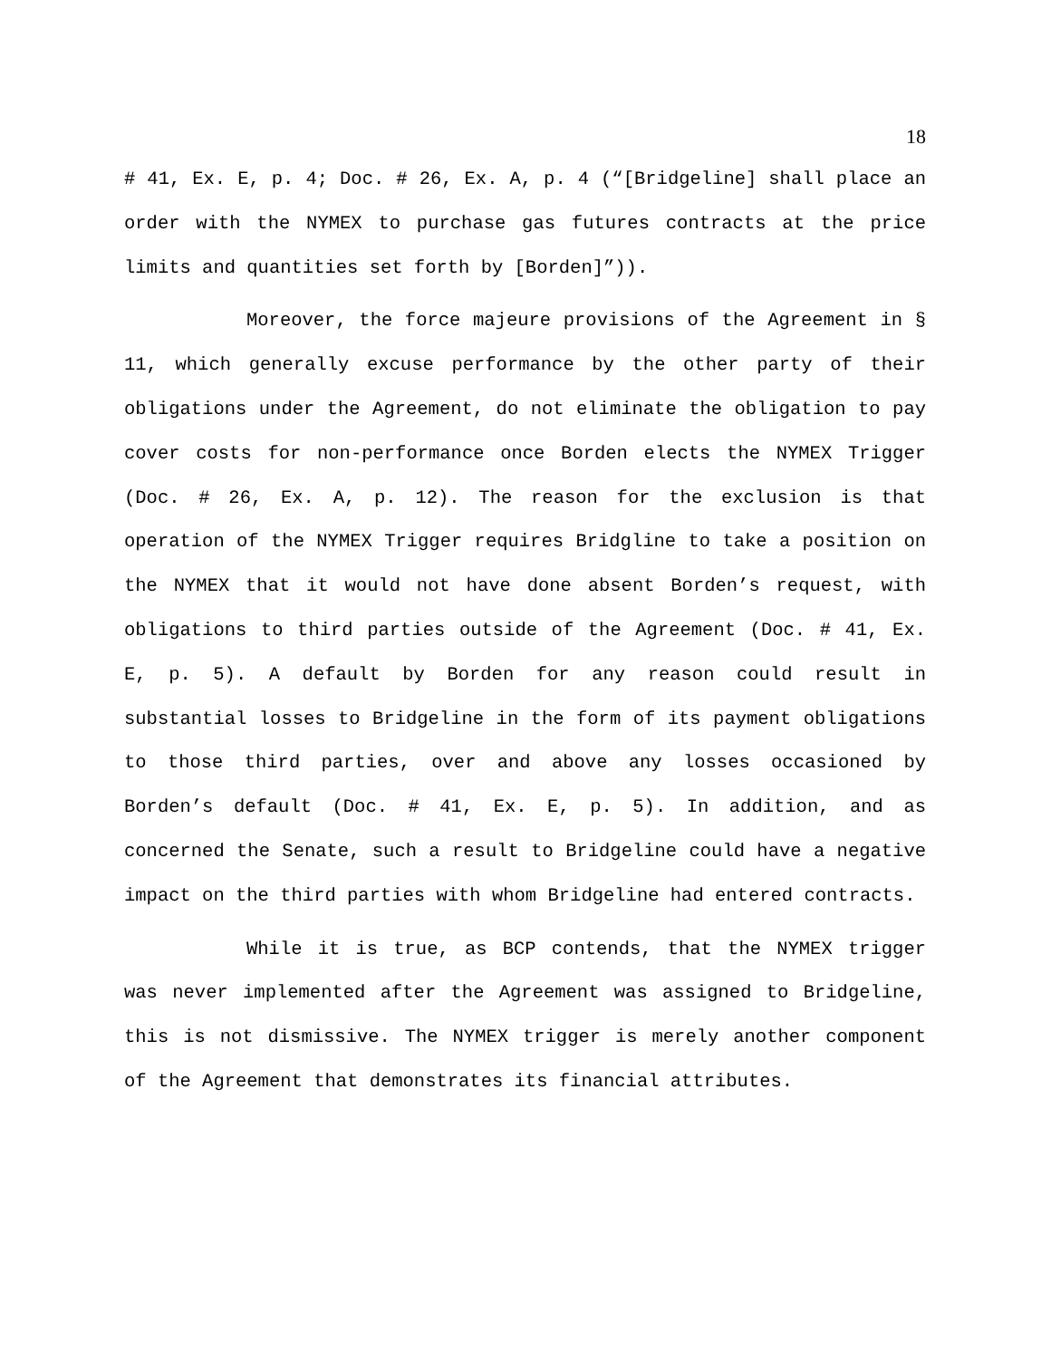18
# 41, Ex. E, p. 4; Doc. # 26, Ex. A, p. 4 (“[Bridgeline] shall place an order with the NYMEX to purchase gas futures contracts at the price limits and quantities set forth by [Borden]”)).
Moreover, the force majeure provisions of the Agreement in § 11, which generally excuse performance by the other party of their obligations under the Agreement, do not eliminate the obligation to pay cover costs for non-performance once Borden elects the NYMEX Trigger (Doc. # 26, Ex. A, p. 12). The reason for the exclusion is that operation of the NYMEX Trigger requires Bridgline to take a position on the NYMEX that it would not have done absent Borden’s request, with obligations to third parties outside of the Agreement (Doc. # 41, Ex. E, p. 5). A default by Borden for any reason could result in substantial losses to Bridgeline in the form of its payment obligations to those third parties, over and above any losses occasioned by Borden’s default (Doc. # 41, Ex. E, p. 5). In addition, and as concerned the Senate, such a result to Bridgeline could have a negative impact on the third parties with whom Bridgeline had entered contracts.
While it is true, as BCP contends, that the NYMEX trigger was never implemented after the Agreement was assigned to Bridgeline, this is not dismissive. The NYMEX trigger is merely another component of the Agreement that demonstrates its financial attributes.